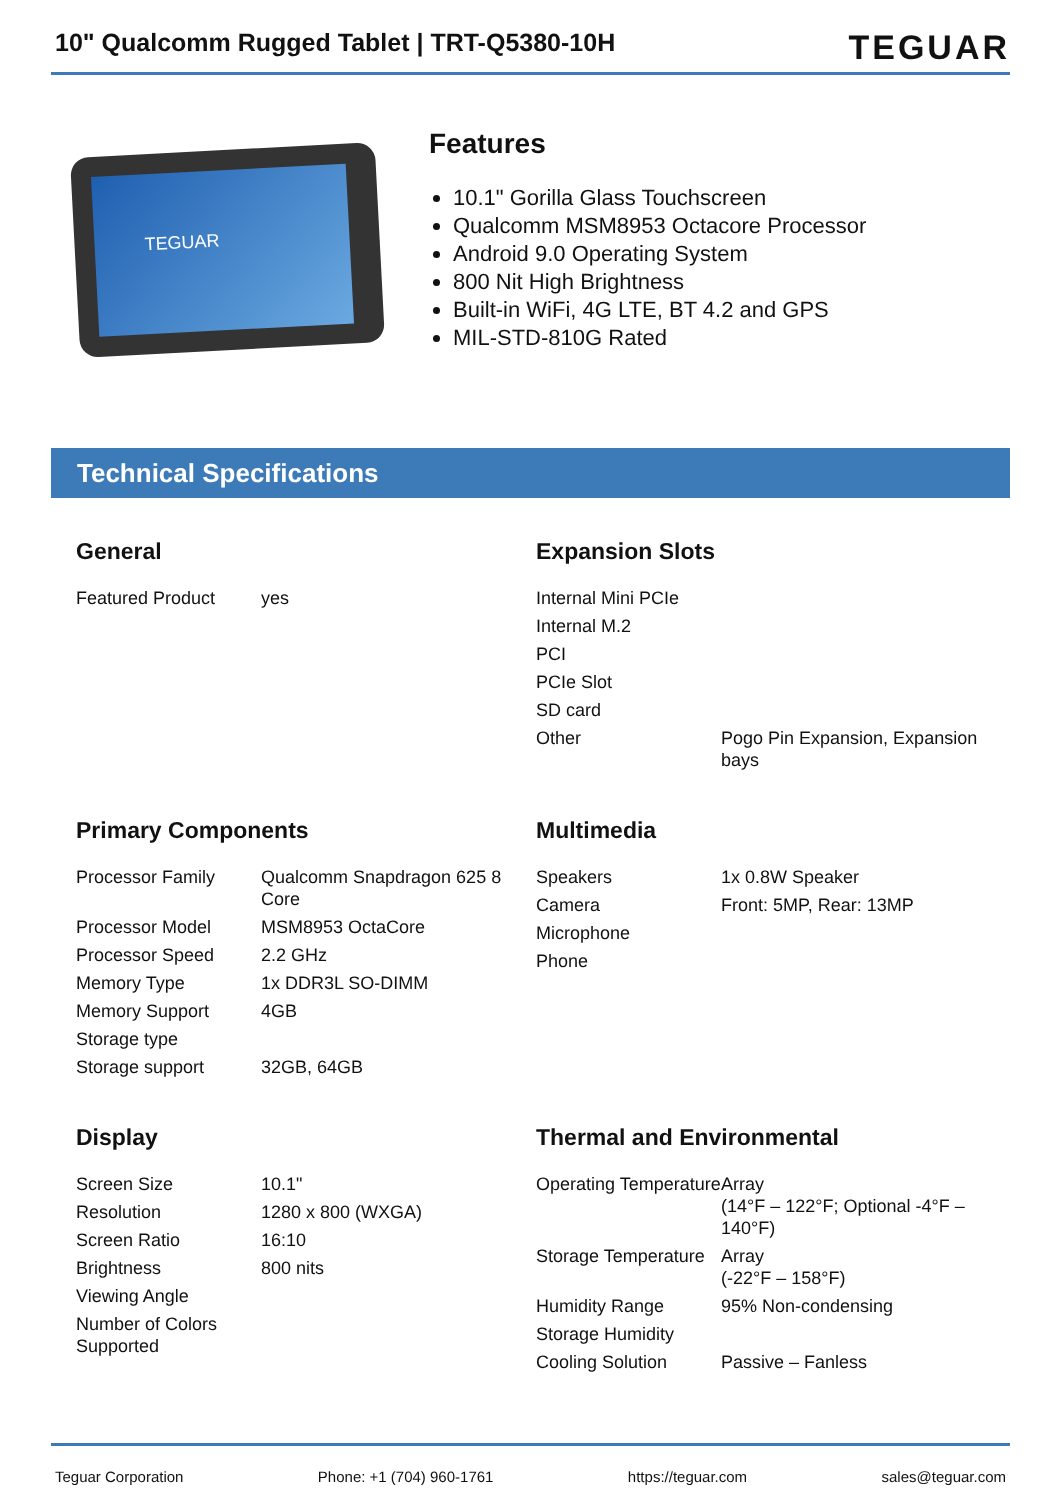10" Qualcomm Rugged Tablet | TRT-Q5380-10H
TEGUAR
TEGUAR
Features
10.1" Gorilla Glass Touchscreen
Qualcomm MSM8953 Octacore Processor
Android 9.0 Operating System
800 Nit High Brightness
Built-in WiFi, 4G LTE, BT 4.2 and GPS
MIL-STD-810G Rated
Technical Specifications
General
| Featured Product | yes |
Expansion Slots
| Internal Mini PCIe | |
| Internal M.2 | |
| PCI | |
| PCIe Slot | |
| SD card | |
| Other | Pogo Pin Expansion, Expansion bays |
Primary Components
| Processor Family | Qualcomm Snapdragon 625 8 Core |
| Processor Model | MSM8953 OctaCore |
| Processor Speed | 2.2 GHz |
| Memory Type | 1x DDR3L SO-DIMM |
| Memory Support | 4GB |
| Storage type | |
| Storage support | 32GB, 64GB |
Multimedia
| Speakers | 1x 0.8W Speaker |
| Camera | Front: 5MP, Rear: 13MP |
| Microphone | |
| Phone | |
Display
| Screen Size | 10.1" |
| Resolution | 1280 x 800 (WXGA) |
| Screen Ratio | 16:10 |
| Brightness | 800 nits |
| Viewing Angle | |
| Number of Colors Supported | |
Thermal and Environmental
| Operating Temperature | Array (14°F – 122°F; Optional -4°F – 140°F) |
| Storage Temperature | Array (-22°F – 158°F) |
| Humidity Range | 95% Non-condensing |
| Storage Humidity | |
| Cooling Solution | Passive – Fanless |
Teguar Corporation Phone: +1 (704) 960-1761 https://teguar.com sales@teguar.com